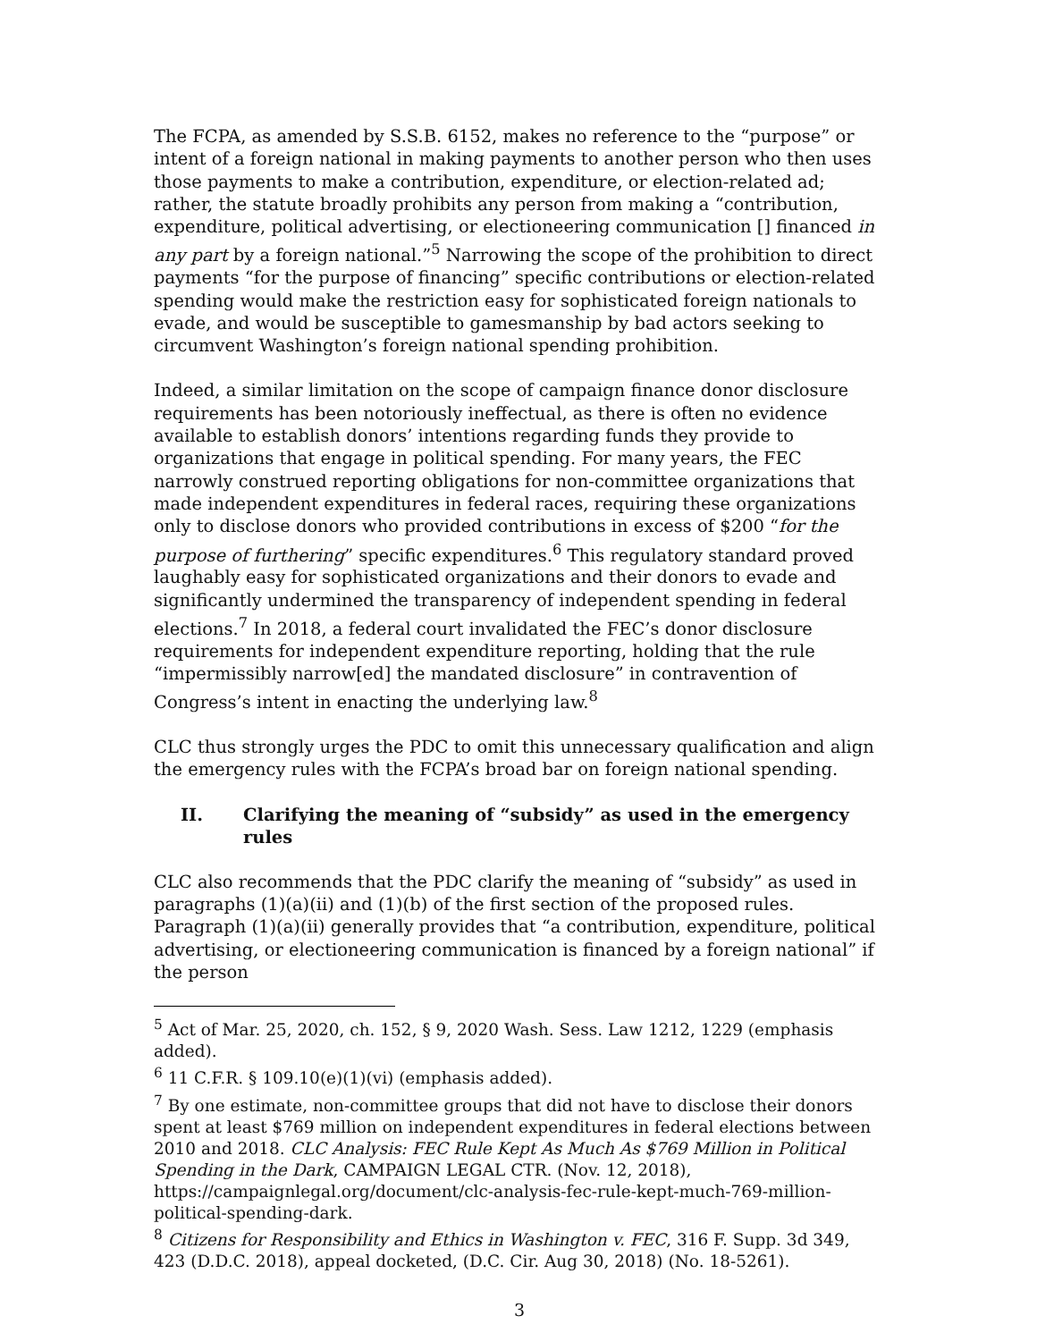The FCPA, as amended by S.S.B. 6152, makes no reference to the “purpose” or intent of a foreign national in making payments to another person who then uses those payments to make a contribution, expenditure, or election-related ad; rather, the statute broadly prohibits any person from making a “contribution, expenditure, political advertising, or electioneering communication [] financed in any part by a foreign national.”<sup>5</sup> Narrowing the scope of the prohibition to direct payments “for the purpose of financing” specific contributions or election-related spending would make the restriction easy for sophisticated foreign nationals to evade, and would be susceptible to gamesmanship by bad actors seeking to circumvent Washington’s foreign national spending prohibition.
Indeed, a similar limitation on the scope of campaign finance donor disclosure requirements has been notoriously ineffectual, as there is often no evidence available to establish donors’ intentions regarding funds they provide to organizations that engage in political spending. For many years, the FEC narrowly construed reporting obligations for non-committee organizations that made independent expenditures in federal races, requiring these organizations only to disclose donors who provided contributions in excess of $200 “for the purpose of furthering” specific expenditures.<sup>6</sup> This regulatory standard proved laughably easy for sophisticated organizations and their donors to evade and significantly undermined the transparency of independent spending in federal elections.<sup>7</sup> In 2018, a federal court invalidated the FEC’s donor disclosure requirements for independent expenditure reporting, holding that the rule “impermissibly narrow[ed] the mandated disclosure” in contravention of Congress’s intent in enacting the underlying law.<sup>8</sup>
CLC thus strongly urges the PDC to omit this unnecessary qualification and align the emergency rules with the FCPA’s broad bar on foreign national spending.
II. Clarifying the meaning of “subsidy” as used in the emergency rules
CLC also recommends that the PDC clarify the meaning of “subsidy” as used in paragraphs (1)(a)(ii) and (1)(b) of the first section of the proposed rules. Paragraph (1)(a)(ii) generally provides that “a contribution, expenditure, political advertising, or electioneering communication is financed by a foreign national” if the person
<sup>5</sup> Act of Mar. 25, 2020, ch. 152, § 9, 2020 Wash. Sess. Law 1212, 1229 (emphasis added).
<sup>6</sup> 11 C.F.R. § 109.10(e)(1)(vi) (emphasis added).
<sup>7</sup> By one estimate, non-committee groups that did not have to disclose their donors spent at least $769 million on independent expenditures in federal elections between 2010 and 2018. CLC Analysis: FEC Rule Kept As Much As $769 Million in Political Spending in the Dark, CAMPAIGN LEGAL CTR. (Nov. 12, 2018), https://campaignlegal.org/document/clc-analysis-fec-rule-kept-much-769-million-political-spending-dark.
<sup>8</sup> Citizens for Responsibility and Ethics in Washington v. FEC, 316 F. Supp. 3d 349, 423 (D.D.C. 2018), appeal docketed, (D.C. Cir. Aug 30, 2018) (No. 18-5261).
3